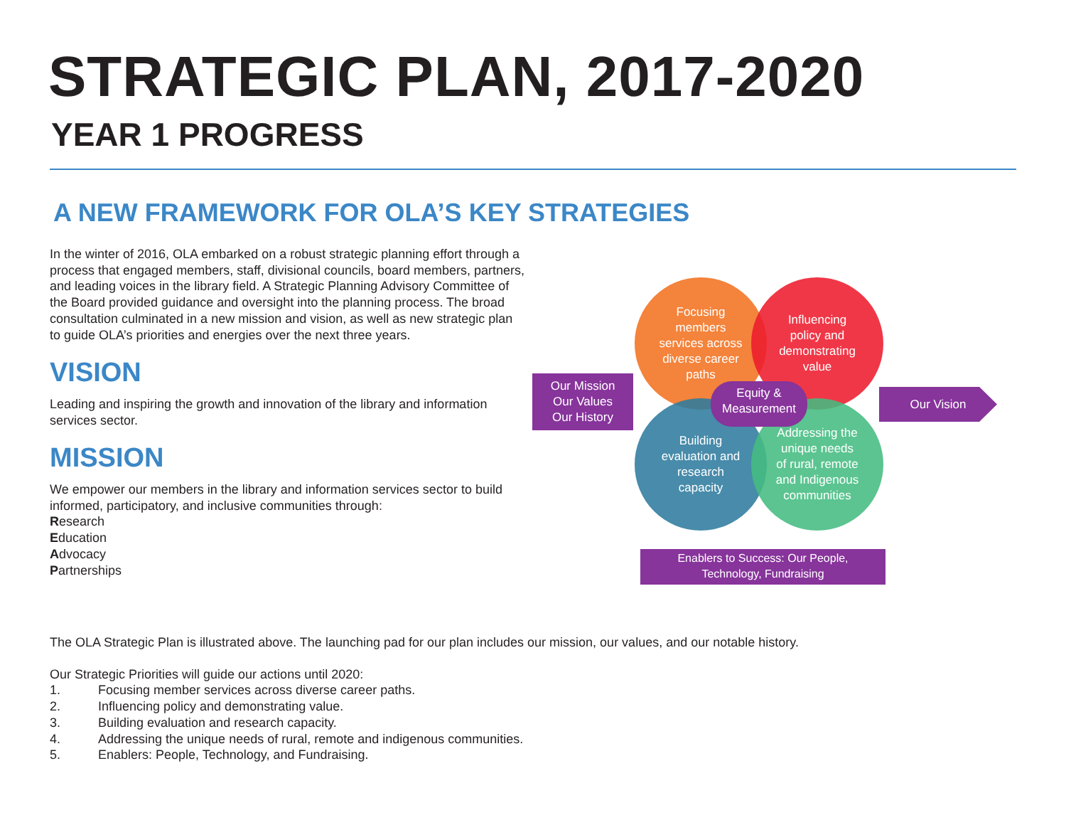STRATEGIC PLAN, 2017-2020
YEAR 1 PROGRESS
A NEW FRAMEWORK FOR OLA’S KEY STRATEGIES
In the winter of 2016, OLA embarked on a robust strategic planning effort through a process that engaged members, staff, divisional councils, board members, partners, and leading voices in the library field. A Strategic Planning Advisory Committee of the Board provided guidance and oversight into the planning process. The broad consultation culminated in a new mission and vision, as well as new strategic plan to guide OLA’s priorities and energies over the next three years.
VISION
Leading and inspiring the growth and innovation of the library and information services sector.
MISSION
We empower our members in the library and information services sector to build informed, participatory, and inclusive communities through:
Research
Education
Advocacy
Partnerships
Focusing
members
services across
diverse career
paths
Influencing
policy and
demonstrating
value
Building
evaluation and
research
capacity
Addressing the
unique needs
of rural, remote
and Indigenous
communities
Equity &
Measurement
Our Mission
Our Values
Our History
Our Vision
Enablers to Success: Our People,
Technology, Fundraising
The OLA Strategic Plan is illustrated above. The launching pad for our plan includes our mission, our values, and our notable history.
Our Strategic Priorities will guide our actions until 2020:
1. Focusing member services across diverse career paths.
2. Influencing policy and demonstrating value.
3. Building evaluation and research capacity.
4. Addressing the unique needs of rural, remote and indigenous communities.
5. Enablers: People, Technology, and Fundraising.